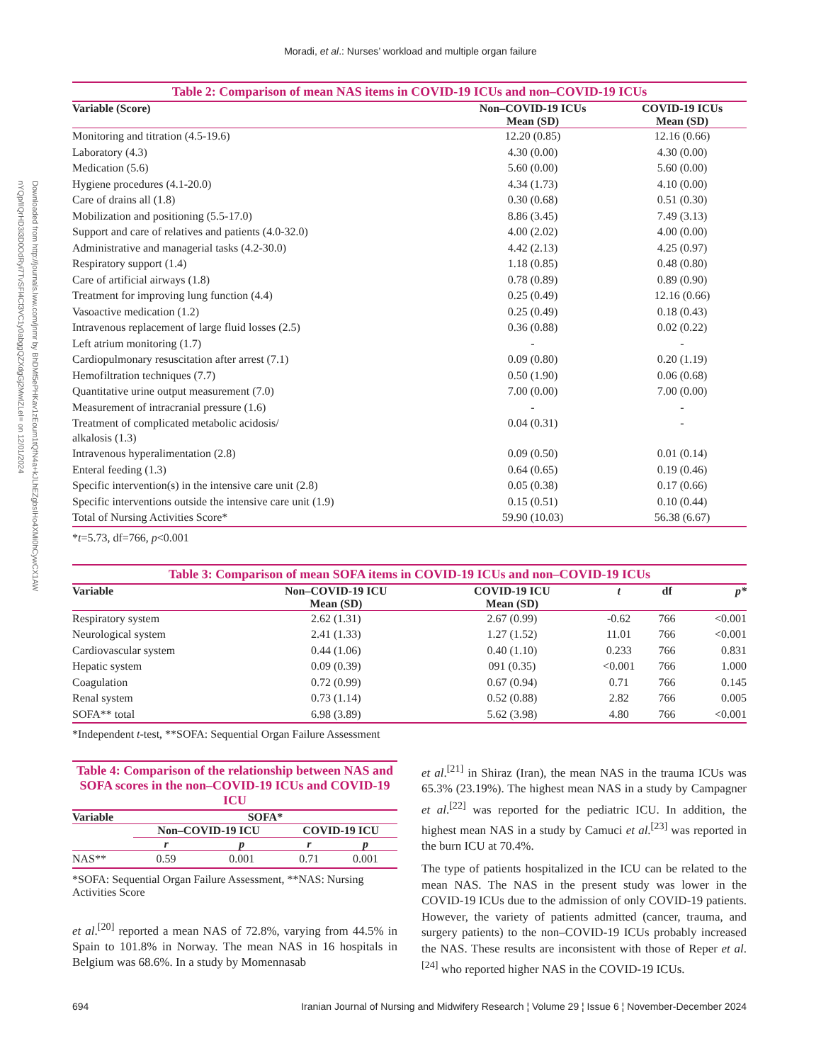Moradi, et al.: Nurses’ workload and multiple organ failure
Downloaded from http://journals.lww.com/jnmr by BhDMf5ePHKav1zEoum1tQfN4a+kJLhEZgbsIHo4XMi0hCywCX1AW nYQp/IlQrHD3i3D0OdRyi7TvSFl4Cf3VC1y0abggQZXdgGj2MwlZLeI= on 12/01/2024
Table 2: Comparison of mean NAS items in COVID-19 ICUs and non–COVID-19 ICUs
| Variable (Score) | Non–COVID-19 ICUs | COVID-19 ICUs |
| --- | --- | --- |
| | Mean (SD) | Mean (SD) |
| Monitoring and titration (4.5-19.6) | 12.20 (0.85) | 12.16 (0.66) |
| Laboratory (4.3) | 4.30 (0.00) | 4.30 (0.00) |
| Medication (5.6) | 5.60 (0.00) | 5.60 (0.00) |
| Hygiene procedures (4.1-20.0) | 4.34 (1.73) | 4.10 (0.00) |
| Care of drains all (1.8) | 0.30 (0.68) | 0.51 (0.30) |
| Mobilization and positioning (5.5-17.0) | 8.86 (3.45) | 7.49 (3.13) |
| Support and care of relatives and patients (4.0-32.0) | 4.00 (2.02) | 4.00 (0.00) |
| Administrative and managerial tasks (4.2-30.0) | 4.42 (2.13) | 4.25 (0.97) |
| Respiratory support (1.4) | 1.18 (0.85) | 0.48 (0.80) |
| Care of artificial airways (1.8) | 0.78 (0.89) | 0.89 (0.90) |
| Treatment for improving lung function (4.4) | 0.25 (0.49) | 12.16 (0.66) |
| Vasoactive medication (1.2) | 0.25 (0.49) | 0.18 (0.43) |
| Intravenous replacement of large fluid losses (2.5) | 0.36 (0.88) | 0.02 (0.22) |
| Left atrium monitoring (1.7) | - | - |
| Cardiopulmonary resuscitation after arrest (7.1) | 0.09 (0.80) | 0.20 (1.19) |
| Hemofiltration techniques (7.7) | 0.50 (1.90) | 0.06 (0.68) |
| Quantitative urine output measurement (7.0) | 7.00 (0.00) | 7.00 (0.00) |
| Measurement of intracranial pressure (1.6) | - | - |
| Treatment of complicated metabolic acidosis/ alkalosis (1.3) | 0.04 (0.31) | - |
| Intravenous hyperalimentation (2.8) | 0.09 (0.50) | 0.01 (0.14) |
| Enteral feeding (1.3) | 0.64 (0.65) | 0.19 (0.46) |
| Specific intervention(s) in the intensive care unit (2.8) | 0.05 (0.38) | 0.17 (0.66) |
| Specific interventions outside the intensive care unit (1.9) | 0.15 (0.51) | 0.10 (0.44) |
| Total of Nursing Activities Score* | 59.90 (10.03) | 56.38 (6.67) |
*t=5.73, df=766, p<0.001
Table 3: Comparison of mean SOFA items in COVID-19 ICUs and non–COVID-19 ICUs
| Variable | Non–COVID-19 ICU | COVID-19 ICU | t | df | p* |
| --- | --- | --- | --- | --- | --- |
| | Mean (SD) | Mean (SD) | | | |
| Respiratory system | 2.62 (1.31) | 2.67 (0.99) | -0.62 | 766 | <0.001 |
| Neurological system | 2.41 (1.33) | 1.27 (1.52) | 11.01 | 766 | <0.001 |
| Cardiovascular system | 0.44 (1.06) | 0.40 (1.10) | 0.233 | 766 | 0.831 |
| Hepatic system | 0.09 (0.39) | 091 (0.35) | <0.001 | 766 | 1.000 |
| Coagulation | 0.72 (0.99) | 0.67 (0.94) | 0.71 | 766 | 0.145 |
| Renal system | 0.73 (1.14) | 0.52 (0.88) | 2.82 | 766 | 0.005 |
| SOFA** total | 6.98 (3.89) | 5.62 (3.98) | 4.80 | 766 | <0.001 |
*Independent t-test, **SOFA: Sequential Organ Failure Assessment
Table 4: Comparison of the relationship between NAS and SOFA scores in the non–COVID-19 ICUs and COVID-19 ICU
| Variable | SOFA* | | | |
| --- | --- | --- | --- | --- |
| | Non–COVID-19 ICU | | COVID-19 ICU | |
| | r | p | r | p |
| NAS** | 0.59 | 0.001 | 0.71 | 0.001 |
*SOFA: Sequential Organ Failure Assessment, **NAS: Nursing Activities Score
et al.<sup>[20]</sup> reported a mean NAS of 72.8%, varying from 44.5% in Spain to 101.8% in Norway. The mean NAS in 16 hospitals in Belgium was 68.6%. In a study by Momennasab
et al.<sup>[21]</sup> in Shiraz (Iran), the mean NAS in the trauma ICUs was 65.3% (23.19%). The highest mean NAS in a study by Campagner et al.<sup>[22]</sup> was reported for the pediatric ICU. In addition, the highest mean NAS in a study by Camuci et al.<sup>[23]</sup> was reported in the burn ICU at 70.4%.
The type of patients hospitalized in the ICU can be related to the mean NAS. The NAS in the present study was lower in the COVID-19 ICUs due to the admission of only COVID-19 patients. However, the variety of patients admitted (cancer, trauma, and surgery patients) to the non–COVID-19 ICUs probably increased the NAS. These results are inconsistent with those of Reper et al.<sup>[24]</sup> who reported higher NAS in the COVID-19 ICUs.
694 Iranian Journal of Nursing and Midwifery Research ¦ Volume 29 ¦ Issue 6 ¦ November-December 2024